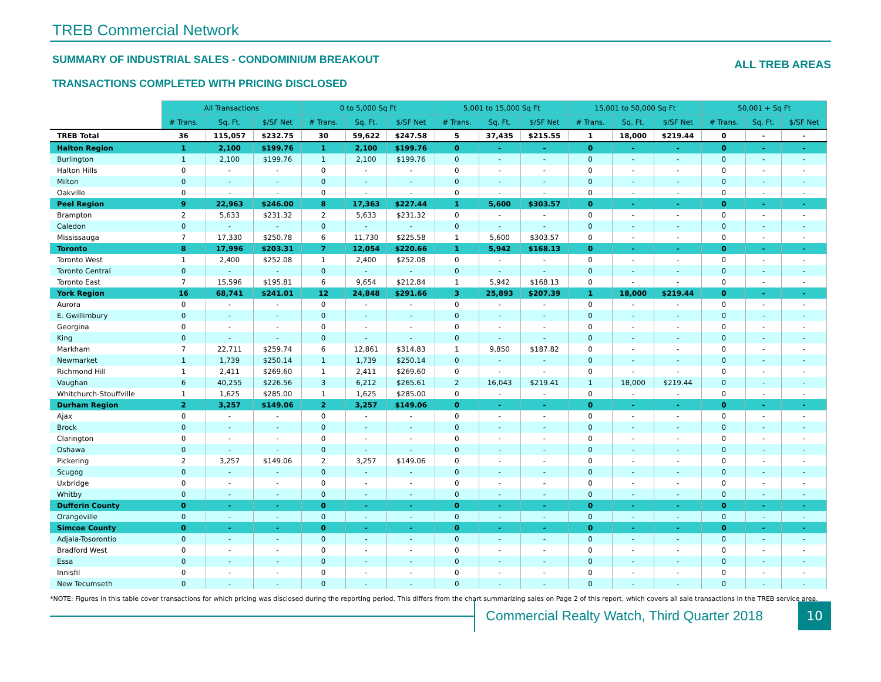TREB Commercial Network
SUMMARY OF INDUSTRIAL SALES - CONDOMINIUM BREAKOUT
TRANSACTIONS COMPLETED WITH PRICING DISCLOSED
ALL TREB AREAS
| | All Transactions | | | 0 to 5,000 Sq Ft | | | 5,001 to 15,000 Sq Ft | | | 15,001 to 50,000 Sq Ft | | | 50,001 + Sq Ft | | |
| | # Trans. | Sq. Ft. | $/SF Net | # Trans. | Sq. Ft. | $/SF Net | # Trans. | Sq. Ft. | $/SF Net | # Trans. | Sq. Ft. | $/SF Net | # Trans. | Sq. Ft. | $/SF Net |
| TREB Total | 36 | 115,057 | $232.75 | 30 | 59,622 | $247.58 | 5 | 37,435 | $215.55 | 1 | 18,000 | $219.44 | 0 | - | - |
| Halton Region | 1 | 2,100 | $199.76 | 1 | 2,100 | $199.76 | 0 | - | - | 0 | - | - | 0 | - | - |
| Burlington | 1 | 2,100 | $199.76 | 1 | 2,100 | $199.76 | 0 | - | - | 0 | - | - | 0 | - | - |
| Halton Hills | 0 | - | - | 0 | - | - | 0 | - | - | 0 | - | - | 0 | - | - |
| Milton | 0 | - | - | 0 | - | - | 0 | - | - | 0 | - | - | 0 | - | - |
| Oakville | 0 | - | - | 0 | - | - | 0 | - | - | 0 | - | - | 0 | - | - |
| Peel Region | 9 | 22,963 | $246.00 | 8 | 17,363 | $227.44 | 1 | 5,600 | $303.57 | 0 | - | - | 0 | - | - |
| Brampton | 2 | 5,633 | $231.32 | 2 | 5,633 | $231.32 | 0 | - | - | 0 | - | - | 0 | - | - |
| Caledon | 0 | - | - | 0 | - | - | 0 | - | - | 0 | - | - | 0 | - | - |
| Mississauga | 7 | 17,330 | $250.78 | 6 | 11,730 | $225.58 | 1 | 5,600 | $303.57 | 0 | - | - | 0 | - | - |
| Toronto | 8 | 17,996 | $203.31 | 7 | 12,054 | $220.66 | 1 | 5,942 | $168.13 | 0 | - | - | 0 | - | - |
| Toronto West | 1 | 2,400 | $252.08 | 1 | 2,400 | $252.08 | 0 | - | - | 0 | - | - | 0 | - | - |
| Toronto Central | 0 | - | - | 0 | - | - | 0 | - | - | 0 | - | - | 0 | - | - |
| Toronto East | 7 | 15,596 | $195.81 | 6 | 9,654 | $212.84 | 1 | 5,942 | $168.13 | 0 | - | - | 0 | - | - |
| York Region | 16 | 68,741 | $241.01 | 12 | 24,848 | $291.66 | 3 | 25,893 | $207.39 | 1 | 18,000 | $219.44 | 0 | - | - |
| Aurora | 0 | - | - | 0 | - | - | 0 | - | - | 0 | - | - | 0 | - | - |
| E. Gwillimbury | 0 | - | - | 0 | - | - | 0 | - | - | 0 | - | - | 0 | - | - |
| Georgina | 0 | - | - | 0 | - | - | 0 | - | - | 0 | - | - | 0 | - | - |
| King | 0 | - | - | 0 | - | - | 0 | - | - | 0 | - | - | 0 | - | - |
| Markham | 7 | 22,711 | $259.74 | 6 | 12,861 | $314.83 | 1 | 9,850 | $187.82 | 0 | - | - | 0 | - | - |
| Newmarket | 1 | 1,739 | $250.14 | 1 | 1,739 | $250.14 | 0 | - | - | 0 | - | - | 0 | - | - |
| Richmond Hill | 1 | 2,411 | $269.60 | 1 | 2,411 | $269.60 | 0 | - | - | 0 | - | - | 0 | - | - |
| Vaughan | 6 | 40,255 | $226.56 | 3 | 6,212 | $265.61 | 2 | 16,043 | $219.41 | 1 | 18,000 | $219.44 | 0 | - | - |
| Whitchurch-Stouffville | 1 | 1,625 | $285.00 | 1 | 1,625 | $285.00 | 0 | - | - | 0 | - | - | 0 | - | - |
| Durham Region | 2 | 3,257 | $149.06 | 2 | 3,257 | $149.06 | 0 | - | - | 0 | - | - | 0 | - | - |
| Ajax | 0 | - | - | 0 | - | - | 0 | - | - | 0 | - | - | 0 | - | - |
| Brock | 0 | - | - | 0 | - | - | 0 | - | - | 0 | - | - | 0 | - | - |
| Clarington | 0 | - | - | 0 | - | - | 0 | - | - | 0 | - | - | 0 | - | - |
| Oshawa | 0 | - | - | 0 | - | - | 0 | - | - | 0 | - | - | 0 | - | - |
| Pickering | 2 | 3,257 | $149.06 | 2 | 3,257 | $149.06 | 0 | - | - | 0 | - | - | 0 | - | - |
| Scugog | 0 | - | - | 0 | - | - | 0 | - | - | 0 | - | - | 0 | - | - |
| Uxbridge | 0 | - | - | 0 | - | - | 0 | - | - | 0 | - | - | 0 | - | - |
| Whitby | 0 | - | - | 0 | - | - | 0 | - | - | 0 | - | - | 0 | - | - |
| Dufferin County | 0 | - | - | 0 | - | - | 0 | - | - | 0 | - | - | 0 | - | - |
| Orangeville | 0 | - | - | 0 | - | - | 0 | - | - | 0 | - | - | 0 | - | - |
| Simcoe County | 0 | - | - | 0 | - | - | 0 | - | - | 0 | - | - | 0 | - | - |
| Adjala-Tosorontio | 0 | - | - | 0 | - | - | 0 | - | - | 0 | - | - | 0 | - | - |
| Bradford West | 0 | - | - | 0 | - | - | 0 | - | - | 0 | - | - | 0 | - | - |
| Essa | 0 | - | - | 0 | - | - | 0 | - | - | 0 | - | - | 0 | - | - |
| Innisfil | 0 | - | - | 0 | - | - | 0 | - | - | 0 | - | - | 0 | - | - |
| New Tecumseth | 0 | - | - | 0 | - | - | 0 | - | - | 0 | - | - | 0 | - | - |
*NOTE: Figures in this table cover transactions for which pricing was disclosed during the reporting period. This differs from the chart summarizing sales on Page 2 of this report, which covers all sale transactions in the TREB service area.
Commercial Realty Watch, Third Quarter 2018
10